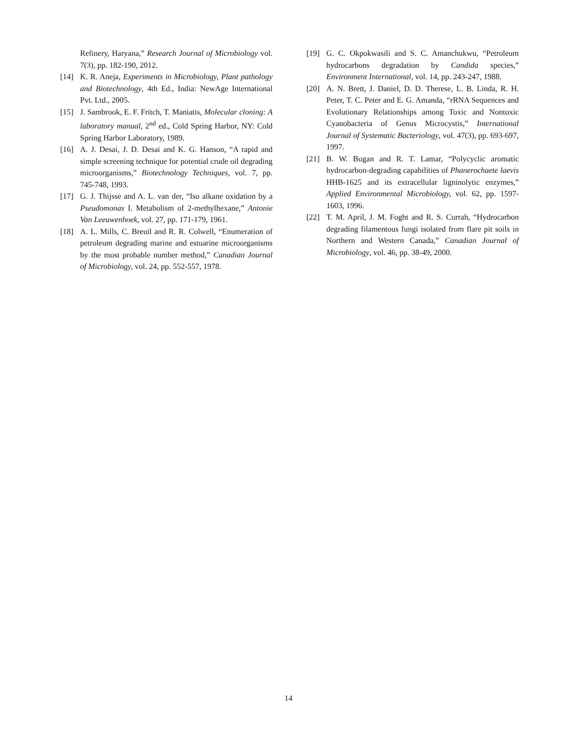Refinery, Haryana,” Research Journal of Microbiology vol. 7(3), pp. 182-190, 2012.
[14] K. R. Aneja, Experiments in Microbiology, Plant pathology and Biotechnology, 4th Ed., India: NewAge International Pvt. Ltd., 2005.
[15] J. Sambrook, E. F. Fritch, T. Maniatis, Molecular cloning: A laboratory manual, 2<sup>nd</sup> ed., Cold Spring Harbor, NY: Cold Spring Harbor Laboratory, 1989.
[16] A. J. Desai, J. D. Desai and K. G. Hanson, “A rapid and simple screening technique for potential crude oil degrading microorganisms,” Biotechnology Techniques, vol. 7, pp. 745-748, 1993.
[17] G. J. Thijsse and A. L. van der, “Iso alkane oxidation by a Pseudomonas I. Metabolism of 2-methylhexane,” Antonie Van Leeuwenhoek, vol. 27, pp. 171-179, 1961.
[18] A. L. Mills, C. Breuil and R. R. Colwell, “Enumeration of petroleum degrading marine and estuarine microorganisms by the most probable number method,” Canadian Journal of Microbiology, vol. 24, pp. 552-557, 1978.
[19] G. C. Okpokwasili and S. C. Amanchukwu, “Petroleum hydrocarbons degradation by Candida species,” Environment International, vol. 14, pp. 243-247, 1988.
[20] A. N. Brett, J. Daniel, D. D. Therese, L. B. Linda, R. H. Peter, T. C. Peter and E. G. Amanda, “rRNA Sequences and Evolutionary Relationships among Toxic and Nontoxic Cyanobacteria of Genus Microcystis,” International Journal of Systematic Bacteriology, vol. 47(3), pp. 693-697, 1997.
[21] B. W. Bogan and R. T. Lamar, “Polycyclic aromatic hydrocarbon-degrading capabilities of Phanerochaete laevis HHB-1625 and its extracellular ligninolytic enzymes,” Applied Environmental Microbiology, vol. 62, pp. 1597-1603, 1996.
[22] T. M. April, J. M. Foght and R. S. Currah, “Hydrocarbon degrading filamentous fungi isolated from flare pit soils in Northern and Western Canada,” Canadian Journal of Microbiology, vol. 46, pp. 38-49, 2000.
14